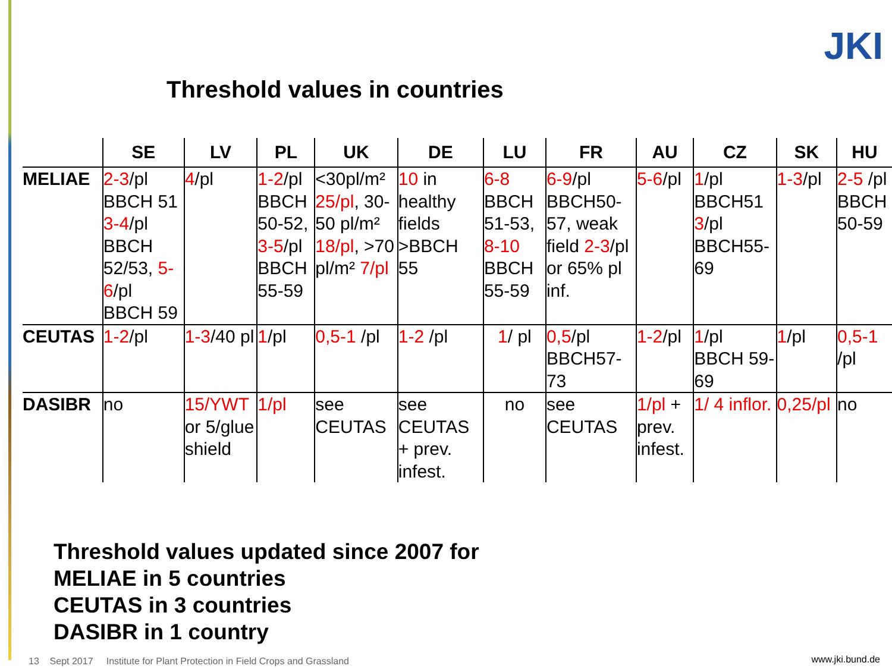Threshold values in countries
JKI
| | SE | LV | PL | UK | DE | LU | FR | AU | CZ | SK | HU |
| --- | --- | --- | --- | --- | --- | --- | --- | --- | --- | --- | --- |
| MELIAE | 2-3 /pl BBCH 51 3-4 /pl BBCH 52/53, 5-6 /pl BBCH 59 | 4 /pl | 1-2 /pl BBCH 50-52, 3-5 /pl BBCH 55-59 | <30pl/m² 25/pl , 30-50 pl/m² 18/pl , >70 pl/m² 7/pl | 10 in healthy fields >BBCH 55 | 6-8 BBCH 51-53, 8-10 BBCH 55-59 | 6-9 /pl BBCH50-57, weak field 2-3 /pl or 65% pl inf. | 5-6 /pl | 1 /pl BBCH51 3 /pl BBCH55-69 | 1-3 /pl | 2-5 /pl BBCH 50-59 |
| CEUTAS | 1-2 /pl | 1-3 /40 pl | 1 /pl | 0,5-1 /pl | 1-2 /pl | 1 / pl | 0,5 /pl BBCH57-73 | 1-2 /pl | 1 /pl BBCH 59-69 | 1 /pl | 0,5-1 /pl |
| DASIBR | no | 15/YWT or 5/glue shield | 1/pl | see CEUTAS | see CEUTAS + prev. infest. | no | see CEUTAS | 1/pl + prev. infest. | 1/ 4 inflor. | 0,25/pl | no |
Threshold values updated since 2007 for
MELIAE in 5 countries
CEUTAS in 3 countries
DASIBR in 1 country
13 Sept 2017 Institute for Plant Protection in Field Crops and Grassland
www.jki.bund.de